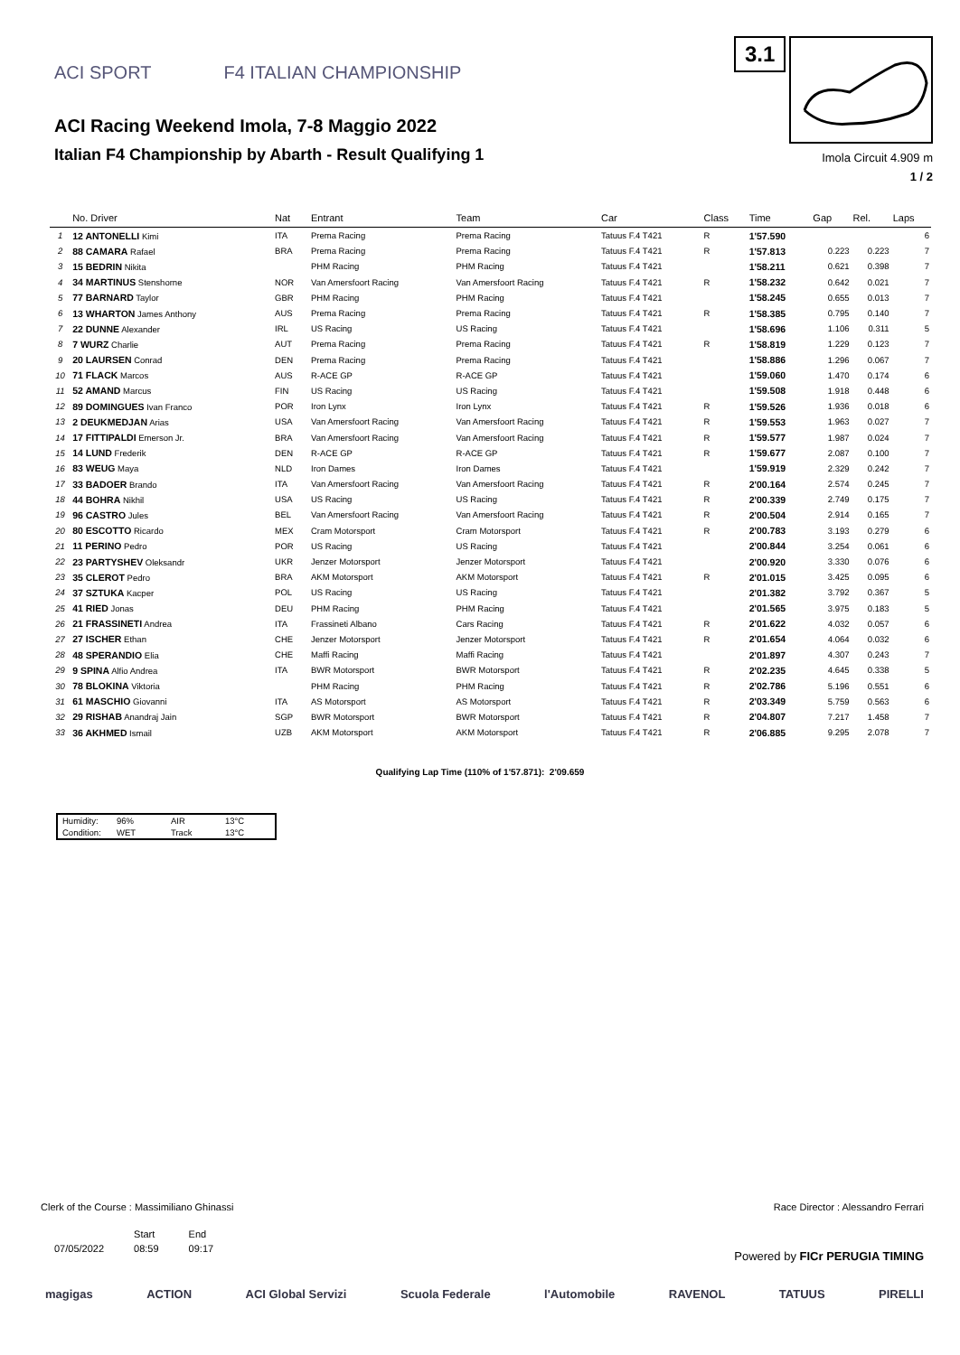ACI SPORT F4 ITALIAN CHAMPIONSHIP
ACI Racing Weekend Imola, 7-8 Maggio 2022
Italian F4 Championship by Abarth - Result Qualifying 1
3.1
Imola Circuit 4.909 m
1 / 2
| | No. Driver | Nat | Entrant | Team | Car | Class | Time | Gap | Rel. | Laps |
| --- | --- | --- | --- | --- | --- | --- | --- | --- | --- | --- |
| 1 | 12 ANTONELLI Kimi | ITA | Prema Racing | Prema Racing | Tatuus F.4 T421 | R | 1'57.590 | | | 6 |
| 2 | 88 CAMARA Rafael | BRA | Prema Racing | Prema Racing | Tatuus F.4 T421 | R | 1'57.813 | 0.223 | 0.223 | 7 |
| 3 | 15 BEDRIN Nikita | | PHM Racing | PHM Racing | Tatuus F.4 T421 | | 1'58.211 | 0.621 | 0.398 | 7 |
| 4 | 34 MARTINUS Stenshorne | NOR | Van Amersfoort Racing | Van Amersfoort Racing | Tatuus F.4 T421 | R | 1'58.232 | 0.642 | 0.021 | 7 |
| 5 | 77 BARNARD Taylor | GBR | PHM Racing | PHM Racing | Tatuus F.4 T421 | | 1'58.245 | 0.655 | 0.013 | 7 |
| 6 | 13 WHARTON James Anthony | AUS | Prema Racing | Prema Racing | Tatuus F.4 T421 | R | 1'58.385 | 0.795 | 0.140 | 7 |
| 7 | 22 DUNNE Alexander | IRL | US Racing | US Racing | Tatuus F.4 T421 | | 1'58.696 | 1.106 | 0.311 | 5 |
| 8 | 7 WURZ Charlie | AUT | Prema Racing | Prema Racing | Tatuus F.4 T421 | R | 1'58.819 | 1.229 | 0.123 | 7 |
| 9 | 20 LAURSEN Conrad | DEN | Prema Racing | Prema Racing | Tatuus F.4 T421 | | 1'58.886 | 1.296 | 0.067 | 7 |
| 10 | 71 FLACK Marcos | AUS | R-ACE GP | R-ACE GP | Tatuus F.4 T421 | | 1'59.060 | 1.470 | 0.174 | 6 |
| 11 | 52 AMAND Marcus | FIN | US Racing | US Racing | Tatuus F.4 T421 | | 1'59.508 | 1.918 | 0.448 | 6 |
| 12 | 89 DOMINGUES Ivan Franco | POR | Iron Lynx | Iron Lynx | Tatuus F.4 T421 | R | 1'59.526 | 1.936 | 0.018 | 6 |
| 13 | 2 DEUKMEDJAN Arias | USA | Van Amersfoort Racing | Van Amersfoort Racing | Tatuus F.4 T421 | R | 1'59.553 | 1.963 | 0.027 | 7 |
| 14 | 17 FITTIPALDI Emerson Jr. | BRA | Van Amersfoort Racing | Van Amersfoort Racing | Tatuus F.4 T421 | R | 1'59.577 | 1.987 | 0.024 | 7 |
| 15 | 14 LUND Frederik | DEN | R-ACE GP | R-ACE GP | Tatuus F.4 T421 | R | 1'59.677 | 2.087 | 0.100 | 7 |
| 16 | 83 WEUG Maya | NLD | Iron Dames | Iron Dames | Tatuus F.4 T421 | | 1'59.919 | 2.329 | 0.242 | 7 |
| 17 | 33 BADOER Brando | ITA | Van Amersfoort Racing | Van Amersfoort Racing | Tatuus F.4 T421 | R | 2'00.164 | 2.574 | 0.245 | 7 |
| 18 | 44 BOHRA Nikhil | USA | US Racing | US Racing | Tatuus F.4 T421 | R | 2'00.339 | 2.749 | 0.175 | 7 |
| 19 | 96 CASTRO Jules | BEL | Van Amersfoort Racing | Van Amersfoort Racing | Tatuus F.4 T421 | R | 2'00.504 | 2.914 | 0.165 | 7 |
| 20 | 80 ESCOTTO Ricardo | MEX | Cram Motorsport | Cram Motorsport | Tatuus F.4 T421 | R | 2'00.783 | 3.193 | 0.279 | 6 |
| 21 | 11 PERINO Pedro | POR | US Racing | US Racing | Tatuus F.4 T421 | | 2'00.844 | 3.254 | 0.061 | 6 |
| 22 | 23 PARTYSHEV Oleksandr | UKR | Jenzer Motorsport | Jenzer Motorsport | Tatuus F.4 T421 | | 2'00.920 | 3.330 | 0.076 | 6 |
| 23 | 35 CLEROT Pedro | BRA | AKM Motorsport | AKM Motorsport | Tatuus F.4 T421 | R | 2'01.015 | 3.425 | 0.095 | 6 |
| 24 | 37 SZTUKA Kacper | POL | US Racing | US Racing | Tatuus F.4 T421 | | 2'01.382 | 3.792 | 0.367 | 5 |
| 25 | 41 RIED Jonas | DEU | PHM Racing | PHM Racing | Tatuus F.4 T421 | | 2'01.565 | 3.975 | 0.183 | 5 |
| 26 | 21 FRASSINETI Andrea | ITA | Frassineti Albano | Cars Racing | Tatuus F.4 T421 | R | 2'01.622 | 4.032 | 0.057 | 6 |
| 27 | 27 ISCHER Ethan | CHE | Jenzer Motorsport | Jenzer Motorsport | Tatuus F.4 T421 | R | 2'01.654 | 4.064 | 0.032 | 6 |
| 28 | 48 SPERANDIO Elia | CHE | Maffi Racing | Maffi Racing | Tatuus F.4 T421 | | 2'01.897 | 4.307 | 0.243 | 7 |
| 29 | 9 SPINA Alfio Andrea | ITA | BWR Motorsport | BWR Motorsport | Tatuus F.4 T421 | R | 2'02.235 | 4.645 | 0.338 | 5 |
| 30 | 78 BLOKINA Viktoria | | PHM Racing | PHM Racing | Tatuus F.4 T421 | R | 2'02.786 | 5.196 | 0.551 | 6 |
| 31 | 61 MASCHIO Giovanni | ITA | AS Motorsport | AS Motorsport | Tatuus F.4 T421 | R | 2'03.349 | 5.759 | 0.563 | 6 |
| 32 | 29 RISHAB Anandraj Jain | SGP | BWR Motorsport | BWR Motorsport | Tatuus F.4 T421 | R | 2'04.807 | 7.217 | 1.458 | 7 |
| 33 | 36 AKHMED Ismail | UZB | AKM Motorsport | AKM Motorsport | Tatuus F.4 T421 | R | 2'06.885 | 9.295 | 2.078 | 7 |
Qualifying Lap Time (110% of 1'57.871): 2'09.659
| Humidity: | 96% | AIR | 13°C |
| Condition: | WET | Track | 13°C |
Clerk of the Course : Massimiliano Ghinassi Race Director : Alessandro Ferrari
| | Start | End |
| 07/05/2022 | 08:59 | 09:17 |
Powered by FICr PERUGIA TIMING
magigas ACTION ACI Global Servizi Scuola Federale l'Automobile RAVENOL TATUUS PIRELLI